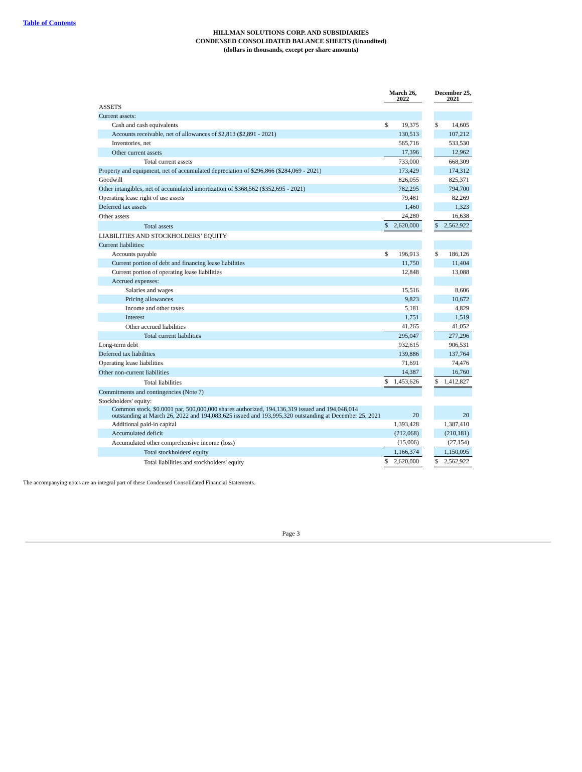Table of Contents
HILLMAN SOLUTIONS CORP. AND SUBSIDIARIES
CONDENSED CONSOLIDATED BALANCE SHEETS (Unaudited)
(dollars in thousands, except per share amounts)
| | March 26, 2022 | | | December 25, 2021 | |
| --- | --- | --- | --- | --- | --- |
| ASSETS | | | | | |
| Current assets: | | | | | |
| Cash and cash equivalents | $ | 19,375 | | $ | 14,605 |
| Accounts receivable, net of allowances of $2,813 ($2,891 - 2021) | | 130,513 | | | 107,212 |
| Inventories, net | | 565,716 | | | 533,530 |
| Other current assets | | 17,396 | | | 12,962 |
| Total current assets | | 733,000 | | | 668,309 |
| Property and equipment, net of accumulated depreciation of $296,866 ($284,069 - 2021) | | 173,429 | | | 174,312 |
| Goodwill | | 826,055 | | | 825,371 |
| Other intangibles, net of accumulated amortization of $368,562 ($352,695 - 2021) | | 782,295 | | | 794,700 |
| Operating lease right of use assets | | 79,481 | | | 82,269 |
| Deferred tax assets | | 1,460 | | | 1,323 |
| Other assets | | 24,280 | | | 16,638 |
| Total assets | $ | 2,620,000 | | $ | 2,562,922 |
| LIABILITIES AND STOCKHOLDERS’ EQUITY | | | | | |
| Current liabilities: | | | | | |
| Accounts payable | $ | 196,913 | | $ | 186,126 |
| Current portion of debt and financing lease liabilities | | 11,750 | | | 11,404 |
| Current portion of operating lease liabilities | | 12,848 | | | 13,088 |
| Accrued expenses: | | | | | |
| Salaries and wages | | 15,516 | | | 8,606 |
| Pricing allowances | | 9,823 | | | 10,672 |
| Income and other taxes | | 5,181 | | | 4,829 |
| Interest | | 1,751 | | | 1,519 |
| Other accrued liabilities | | 41,265 | | | 41,052 |
| Total current liabilities | | 295,047 | | | 277,296 |
| Long-term debt | | 932,615 | | | 906,531 |
| Deferred tax liabilities | | 139,886 | | | 137,764 |
| Operating lease liabilities | | 71,691 | | | 74,476 |
| Other non-current liabilities | | 14,387 | | | 16,760 |
| Total liabilities | $ | 1,453,626 | | $ | 1,412,827 |
| Commitments and contingencies (Note 7) | | | | | |
| Stockholders' equity: | | | | | |
| Common stock, $0.0001 par, 500,000,000 shares authorized, 194,136,319 issued and 194,048,014 outstanding at March 26, 2022 and 194,083,625 issued and 193,995,320 outstanding at December 25, 2021 | | 20 | | | 20 |
| Additional paid-in capital | | 1,393,428 | | | 1,387,410 |
| Accumulated deficit | | (212,068) | | | (210,181) |
| Accumulated other comprehensive income (loss) | | (15,006) | | | (27,154) |
| Total stockholders' equity | | 1,166,374 | | | 1,150,095 |
| Total liabilities and stockholders' equity | $ | 2,620,000 | | $ | 2,562,922 |
The accompanying notes are an integral part of these Condensed Consolidated Financial Statements.
Page 3